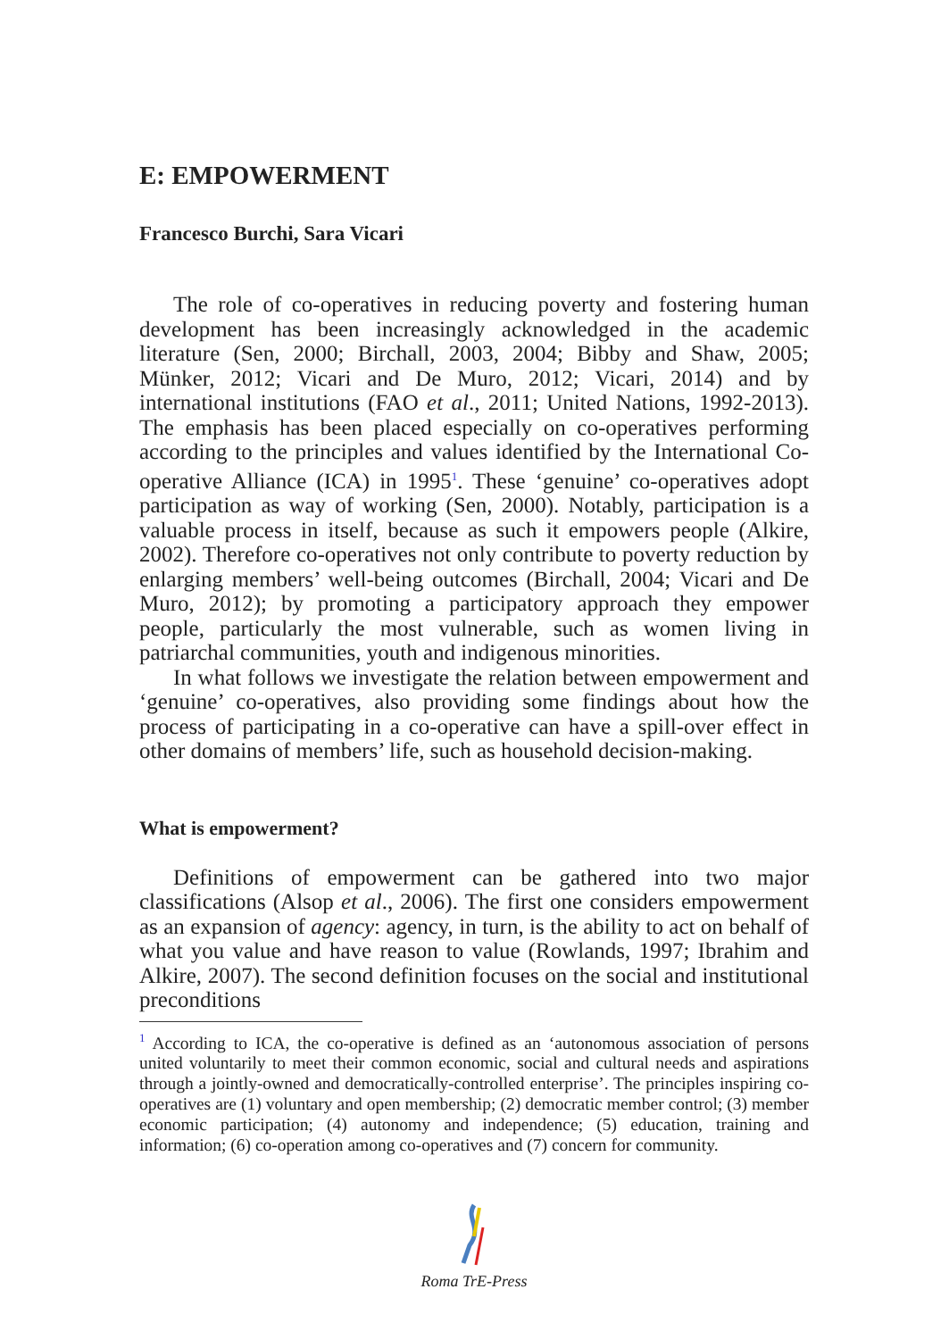E: EMPOWERMENT
Francesco Burchi, Sara Vicari
The role of co-operatives in reducing poverty and fostering human development has been increasingly acknowledged in the academic literature (Sen, 2000; Birchall, 2003, 2004; Bibby and Shaw, 2005; Münker, 2012; Vicari and De Muro, 2012; Vicari, 2014) and by international institutions (FAO et al., 2011; United Nations, 1992-2013). The emphasis has been placed especially on co-operatives performing according to the principles and values identified by the International Co-operative Alliance (ICA) in 1995<sup>1</sup>. These ‘genuine’ co-operatives adopt participation as way of working (Sen, 2000). Notably, participation is a valuable process in itself, because as such it empowers people (Alkire, 2002). Therefore co-operatives not only contribute to poverty reduction by enlarging members’ well-being outcomes (Birchall, 2004; Vicari and De Muro, 2012); by promoting a participatory approach they empower people, particularly the most vulnerable, such as women living in patriarchal communities, youth and indigenous minorities.
In what follows we investigate the relation between empowerment and ‘genuine’ co-operatives, also providing some findings about how the process of participating in a co-operative can have a spill-over effect in other domains of members’ life, such as household decision-making.
What is empowerment?
Definitions of empowerment can be gathered into two major classifications (Alsop et al., 2006). The first one considers empowerment as an expansion of agency: agency, in turn, is the ability to act on behalf of what you value and have reason to value (Rowlands, 1997; Ibrahim and Alkire, 2007). The second definition focuses on the social and institutional preconditions
<sup>1</sup> According to ICA, the co-operative is defined as an ‘autonomous association of persons united voluntarily to meet their common economic, social and cultural needs and aspirations through a jointly-owned and democratically-controlled enterprise’. The principles inspiring co-operatives are (1) voluntary and open membership; (2) democratic member control; (3) member economic participation; (4) autonomy and independence; (5) education, training and information; (6) co-operation among co-operatives and (7) concern for community.
Roma TrE-Press